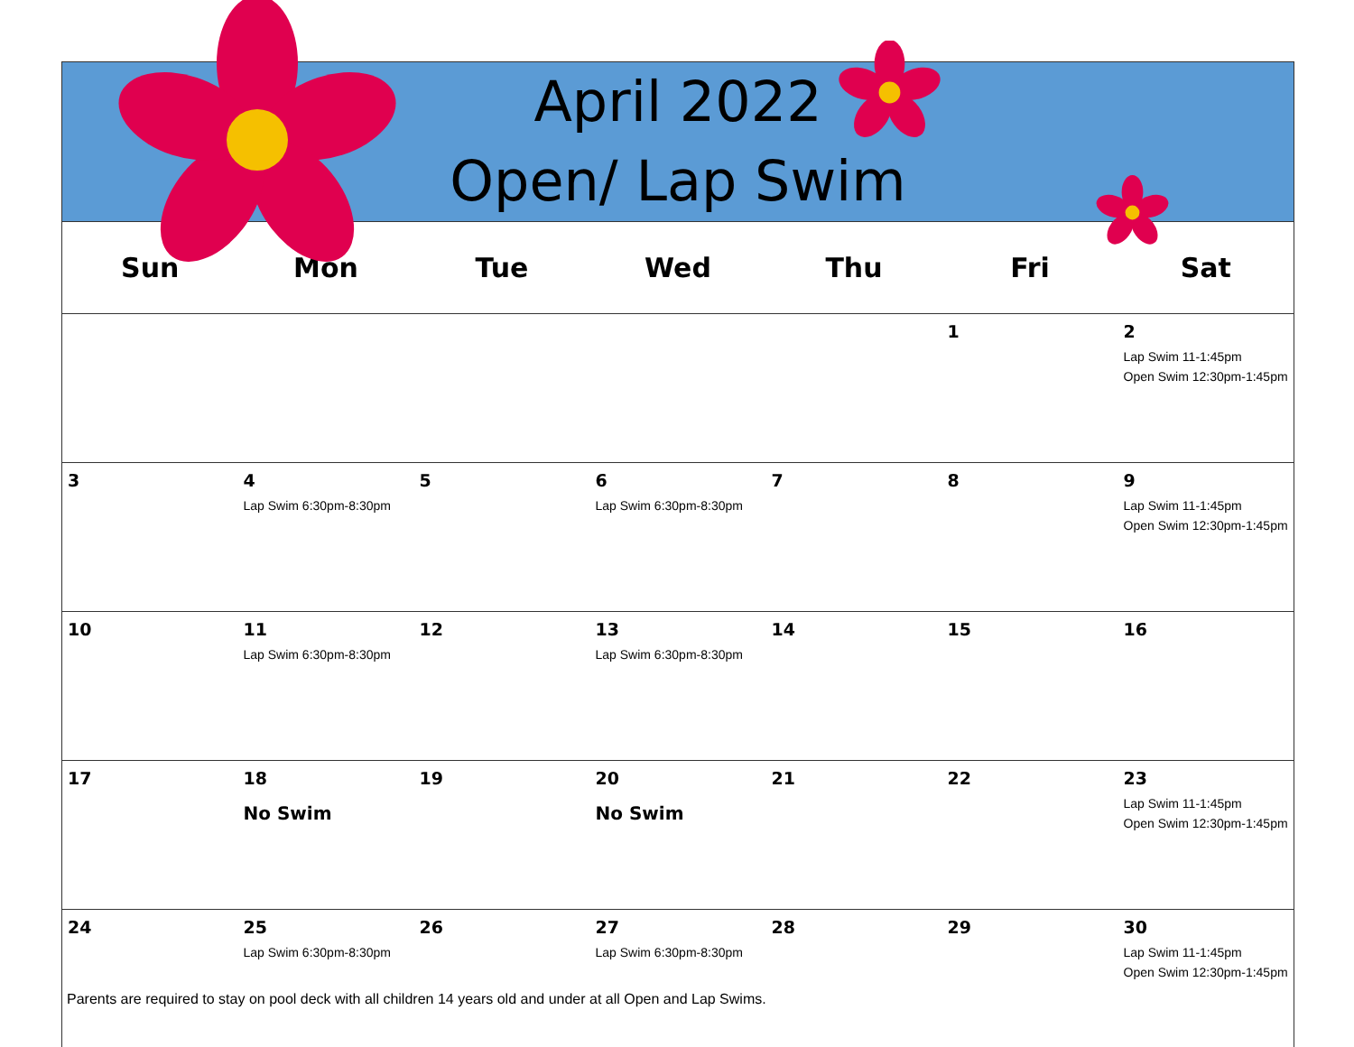April 2022
Open/ Lap Swim
| Sun | Mon | Tue | Wed | Thu | Fri | Sat |
| --- | --- | --- | --- | --- | --- | --- |
| | | | | | 1 | 2 Lap Swim 11-1:45pm Open Swim 12:30pm-1:45pm |
| 3 | 4 Lap Swim 6:30pm-8:30pm | 5 | 6 Lap Swim 6:30pm-8:30pm | 7 | 8 | 9 Lap Swim 11-1:45pm Open Swim 12:30pm-1:45pm |
| 10 | 11 Lap Swim 6:30pm-8:30pm | 12 | 13 Lap Swim 6:30pm-8:30pm | 14 | 15 | 16 |
| 17 | 18 No Swim | 19 | 20 No Swim | 21 | 22 | 23 Lap Swim 11-1:45pm Open Swim 12:30pm-1:45pm |
| 24 | 25 Lap Swim 6:30pm-8:30pm | 26 | 27 Lap Swim 6:30pm-8:30pm | 28 | 29 | 30 Lap Swim 11-1:45pm Open Swim 12:30pm-1:45pm |
Parents are required to stay on pool deck with all children 14 years old and under at all Open and Lap Swims.